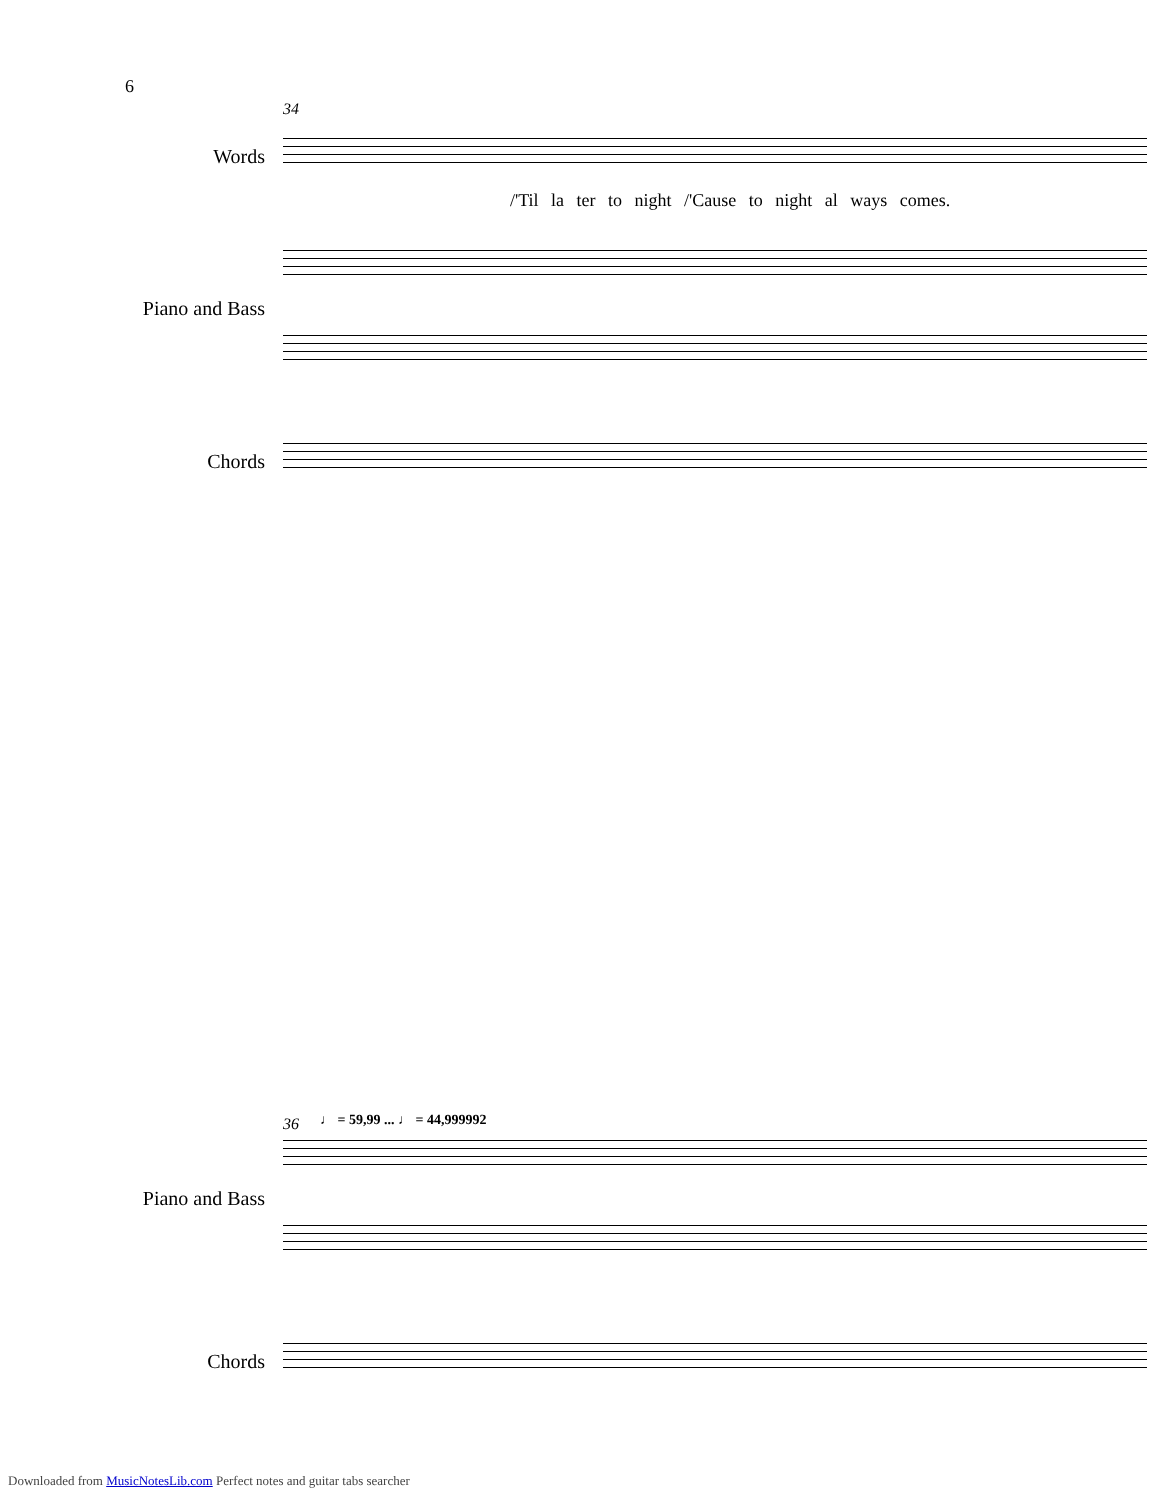6
34
Words
/'Til la ter to night /'Cause to night al ways comes.
Piano and Bass
Chords
36
Piano and Bass
Chords
♩ = 59,99 ... ♩ = 44,999992
Downloaded from MusicNotesLib.com Perfect notes and guitar tabs searcher